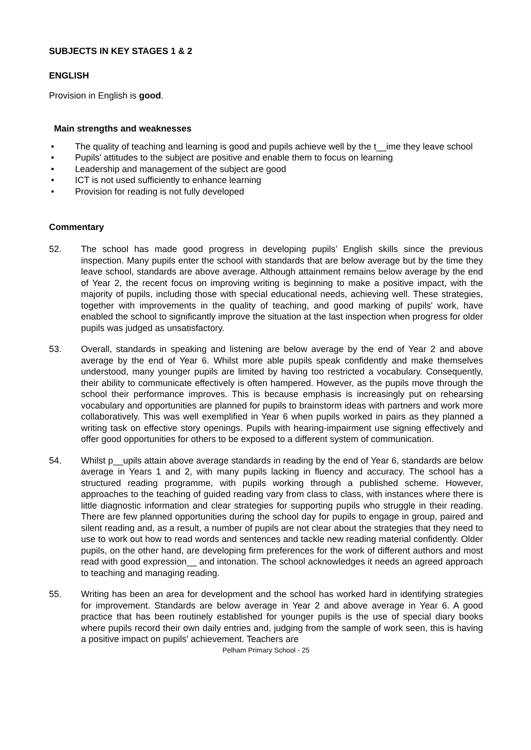SUBJECTS IN KEY STAGES 1 & 2
ENGLISH
Provision in English is good.
Main strengths and weaknesses
• The quality of teaching and learning is good and pupils achieve well by the t__ime they leave school
• Pupils' attitudes to the subject are positive and enable them to focus on learning
• Leadership and management of the subject are good
• ICT is not used sufficiently to enhance learning
• Provision for reading is not fully developed
Commentary
52. The school has made good progress in developing pupils’ English skills since the previous inspection. Many pupils enter the school with standards that are below average but by the time they leave school, standards are above average. Although attainment remains below average by the end of Year 2, the recent focus on improving writing is beginning to make a positive impact, with the majority of pupils, including those with special educational needs, achieving well. These strategies, together with improvements in the quality of teaching, and good marking of pupils' work, have enabled the school to significantly improve the situation at the last inspection when progress for older pupils was judged as unsatisfactory.
53. Overall, standards in speaking and listening are below average by the end of Year 2 and above average by the end of Year 6. Whilst more able pupils speak confidently and make themselves understood, many younger pupils are limited by having too restricted a vocabulary. Consequently, their ability to communicate effectively is often hampered. However, as the pupils move through the school their performance improves. This is because emphasis is increasingly put on rehearsing vocabulary and opportunities are planned for pupils to brainstorm ideas with partners and work more collaboratively. This was well exemplified in Year 6 when pupils worked in pairs as they planned a writing task on effective story openings. Pupils with hearing-impairment use signing effectively and offer good opportunities for others to be exposed to a different system of communication.
54. Whilst p__upils attain above average standards in reading by the end of Year 6, standards are below average in Years 1 and 2, with many pupils lacking in fluency and accuracy. The school has a structured reading programme, with pupils working through a published scheme. However, approaches to the teaching of guided reading vary from class to class, with instances where there is little diagnostic information and clear strategies for supporting pupils who struggle in their reading. There are few planned opportunities during the school day for pupils to engage in group, paired and silent reading and, as a result, a number of pupils are not clear about the strategies that they need to use to work out how to read words and sentences and tackle new reading material confidently. Older pupils, on the other hand, are developing firm preferences for the work of different authors and most read with good expression__ and intonation. The school acknowledges it needs an agreed approach to teaching and managing reading.
55. Writing has been an area for development and the school has worked hard in identifying strategies for improvement. Standards are below average in Year 2 and above average in Year 6. A good practice that has been routinely established for younger pupils is the use of special diary books where pupils record their own daily entries and, judging from the sample of work seen, this is having a positive impact on pupils' achievement. Teachers are
Pelham Primary School - 25